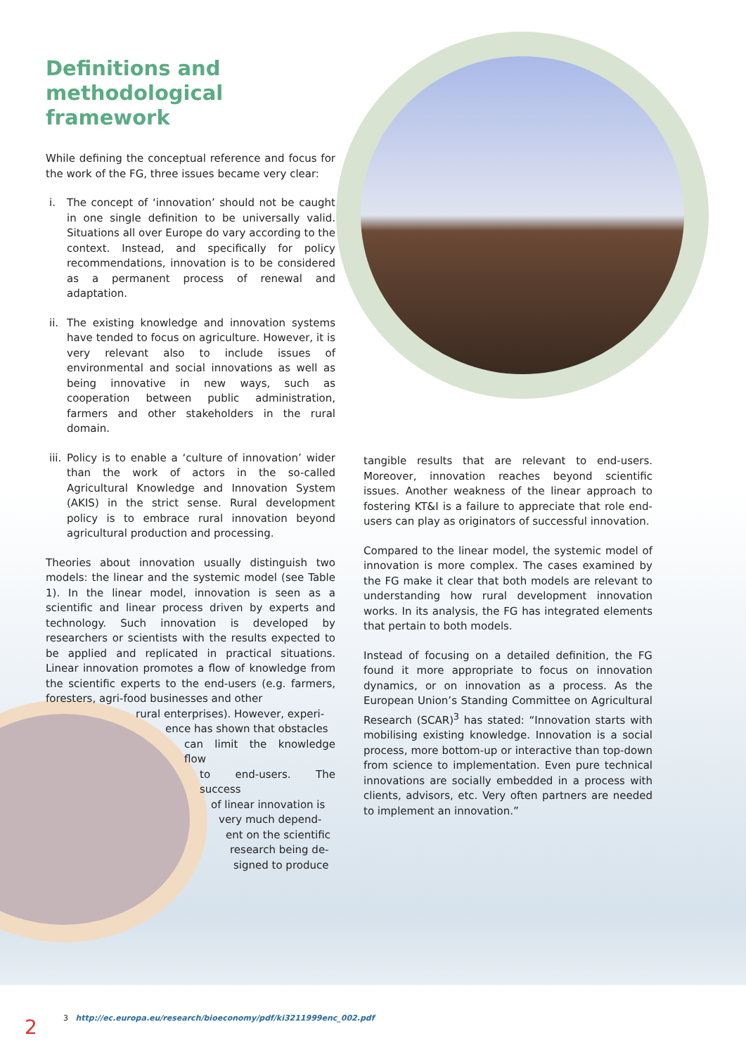Definitions and methodological framework
While defining the conceptual reference and focus for the work of the FG, three issues became very clear:
i. The concept of ‘innovation’ should not be caught in one single definition to be universally valid. Situations all over Europe do vary according to the context. Instead, and specifically for policy recommendations, innovation is to be considered as a permanent process of renewal and adaptation.
ii.
The existing knowledge and innovation systems have tended to focus on agriculture. However, it is very relevant also to include issues of environmental and social innovations as well as being innovative in new ways, such as cooperation between public administration, farmers and other stakeholders in the rural domain.
iii.
Policy is to enable a ‘culture of innovation’ wider than the work of actors in the so-called Agricultural Knowledge and Innovation System (AKIS) in the strict sense. Rural development policy is to embrace rural innovation beyond agricultural production and processing.
Theories about innovation usually distinguish two models: the linear and the systemic model (see Table 1). In the linear model, innovation is seen as a scientific and linear process driven by experts and technology. Such innovation is developed by researchers or scientists with the results expected to be applied and replicated in practical situations. Linear innovation promotes a flow of knowledge from the scientific experts to the end-users (e.g. farmers, foresters, agri-food businesses and other
rural enterprises). However, experi-
ence has shown that obstacles
can limit the knowledge flow
to end-users. The success
of linear innovation is
very much depend-
ent on the scientific
research being de-
signed to produce
tangible results that are relevant to end-users. Moreover, innovation reaches beyond scientific issues. Another weakness of the linear approach to fostering KT&I is a failure to appreciate that role end-users can play as originators of successful innovation.
Compared to the linear model, the systemic model of innovation is more complex. The cases examined by the FG make it clear that both models are relevant to understanding how rural development innovation works. In its analysis, the FG has integrated elements that pertain to both models.
Instead of focusing on a detailed definition, the FG found it more appropriate to focus on innovation dynamics, or on innovation as a process. As the European Union’s Standing Committee on Agricultural Research (SCAR)<sup>3</sup> has stated: “Innovation starts with mobilising existing knowledge. Innovation is a social process, more bottom-up or interactive than top-down from science to implementation. Even pure technical innovations are socially embedded in a process with clients, advisors, etc. Very often partners are needed to implement an innovation.”
3 http://ec.europa.eu/research/bioeconomy/pdf/ki3211999enc_002.pdf
2